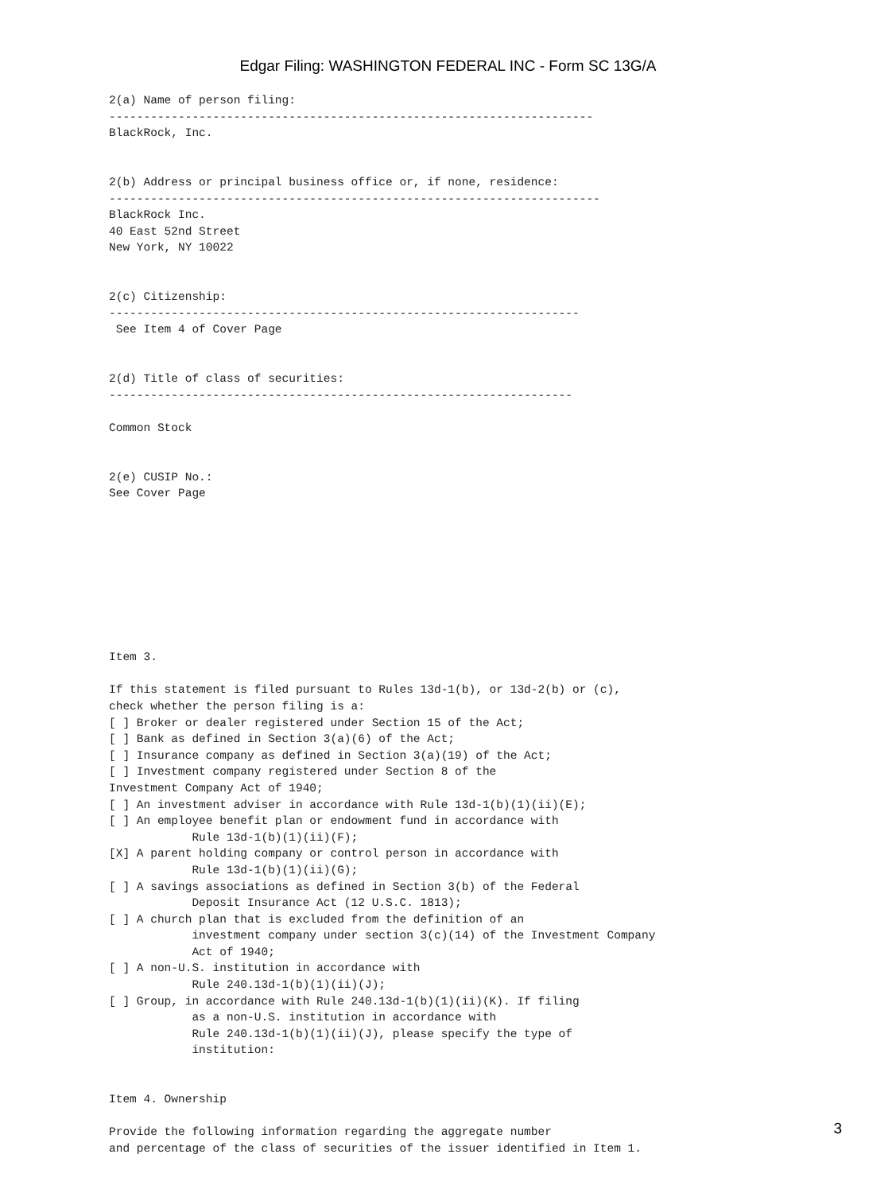Edgar Filing: WASHINGTON FEDERAL INC - Form SC 13G/A
2(a) Name of person filing:
----------------------------------------------------------------------
BlackRock, Inc.


2(b) Address or principal business office or, if none, residence:
-----------------------------------------------------------------------
BlackRock Inc.
40 East 52nd Street
New York, NY 10022


2(c) Citizenship:
--------------------------------------------------------------------
 See Item 4 of Cover Page


2(d) Title of class of securities:
-------------------------------------------------------------------

Common Stock


2(e) CUSIP No.:
See Cover Page









Item 3.

If this statement is filed pursuant to Rules 13d-1(b), or 13d-2(b) or (c),
check whether the person filing is a:
[ ] Broker or dealer registered under Section 15 of the Act;
[ ] Bank as defined in Section 3(a)(6) of the Act;
[ ] Insurance company as defined in Section 3(a)(19) of the Act;
[ ] Investment company registered under Section 8 of the
Investment Company Act of 1940;
[ ] An investment adviser in accordance with Rule 13d-1(b)(1)(ii)(E);
[ ] An employee benefit plan or endowment fund in accordance with
            Rule 13d-1(b)(1)(ii)(F);
[X] A parent holding company or control person in accordance with
            Rule 13d-1(b)(1)(ii)(G);
[ ] A savings associations as defined in Section 3(b) of the Federal
            Deposit Insurance Act (12 U.S.C. 1813);
[ ] A church plan that is excluded from the definition of an
            investment company under section 3(c)(14) of the Investment Company
            Act of 1940;
[ ] A non-U.S. institution in accordance with
            Rule 240.13d-1(b)(1)(ii)(J);
[ ] Group, in accordance with Rule 240.13d-1(b)(1)(ii)(K). If filing
            as a non-U.S. institution in accordance with
            Rule 240.13d-1(b)(1)(ii)(J), please specify the type of
            institution:


Item 4. Ownership

Provide the following information regarding the aggregate number
and percentage of the class of securities of the issuer identified in Item 1.
3